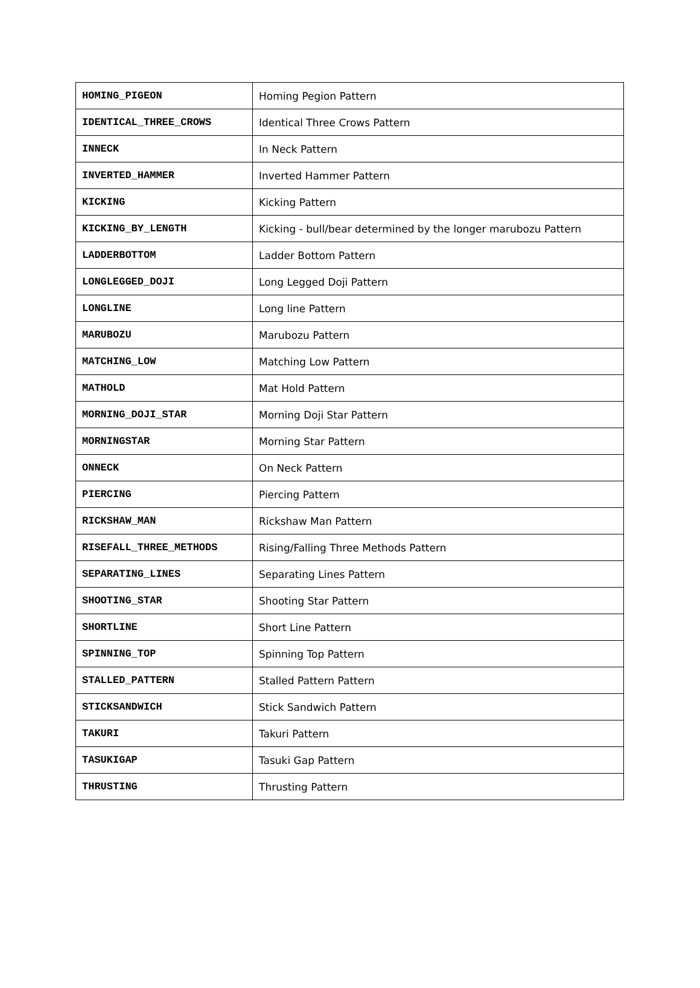| HOMING_PIGEON | Homing Pegion Pattern |
| IDENTICAL_THREE_CROWS | Identical Three Crows Pattern |
| INNECK | In Neck Pattern |
| INVERTED_HAMMER | Inverted Hammer Pattern |
| KICKING | Kicking Pattern |
| KICKING_BY_LENGTH | Kicking - bull/bear determined by the longer marubozu Pattern |
| LADDERBOTTOM | Ladder Bottom Pattern |
| LONGLEGGED_DOJI | Long Legged Doji Pattern |
| LONGLINE | Long line Pattern |
| MARUBOZU | Marubozu Pattern |
| MATCHING_LOW | Matching Low Pattern |
| MATHOLD | Mat Hold Pattern |
| MORNING_DOJI_STAR | Morning Doji Star Pattern |
| MORNINGSTAR | Morning Star Pattern |
| ONNECK | On Neck Pattern |
| PIERCING | Piercing Pattern |
| RICKSHAW_MAN | Rickshaw Man Pattern |
| RISEFALL_THREE_METHODS | Rising/Falling Three Methods Pattern |
| SEPARATING_LINES | Separating Lines Pattern |
| SHOOTING_STAR | Shooting Star Pattern |
| SHORTLINE | Short Line Pattern |
| SPINNING_TOP | Spinning Top Pattern |
| STALLED_PATTERN | Stalled Pattern Pattern |
| STICKSANDWICH | Stick Sandwich Pattern |
| TAKURI | Takuri Pattern |
| TASUKIGAP | Tasuki Gap Pattern |
| THRUSTING | Thrusting Pattern |